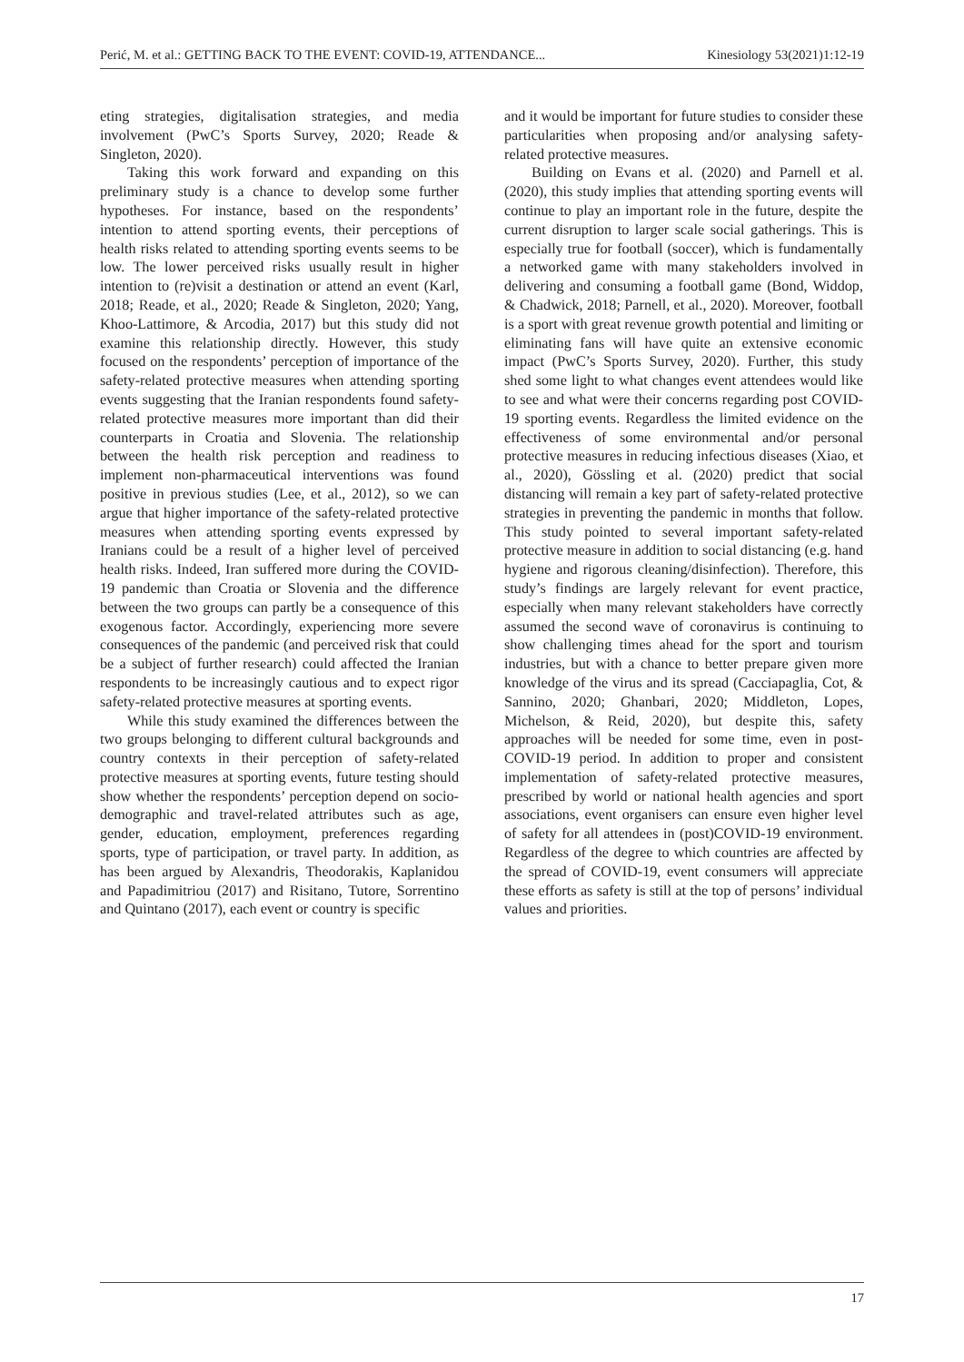Perić, M. et al.: GETTING BACK TO THE EVENT: COVID-19, ATTENDANCE... Kinesiology 53(2021)1:12-19
eting strategies, digitalisation strategies, and media involvement (PwC’s Sports Survey, 2020; Reade & Singleton, 2020).
Taking this work forward and expanding on this preliminary study is a chance to develop some further hypotheses. For instance, based on the respondents’ intention to attend sporting events, their perceptions of health risks related to attending sporting events seems to be low. The lower perceived risks usually result in higher intention to (re)visit a destination or attend an event (Karl, 2018; Reade, et al., 2020; Reade & Singleton, 2020; Yang, Khoo-Lattimore, & Arcodia, 2017) but this study did not examine this relationship directly. However, this study focused on the respondents’ perception of importance of the safety-related protective measures when attending sporting events suggesting that the Iranian respondents found safety-related protective measures more important than did their counterparts in Croatia and Slovenia. The relationship between the health risk perception and readiness to implement non-pharmaceutical interventions was found positive in previous studies (Lee, et al., 2012), so we can argue that higher importance of the safety-related protective measures when attending sporting events expressed by Iranians could be a result of a higher level of perceived health risks. Indeed, Iran suffered more during the COVID-19 pandemic than Croatia or Slovenia and the difference between the two groups can partly be a consequence of this exogenous factor. Accordingly, experiencing more severe consequences of the pandemic (and perceived risk that could be a subject of further research) could affected the Iranian respondents to be increasingly cautious and to expect rigor safety-related protective measures at sporting events.
While this study examined the differences between the two groups belonging to different cultural backgrounds and country contexts in their perception of safety-related protective measures at sporting events, future testing should show whether the respondents’ perception depend on socio-demographic and travel-related attributes such as age, gender, education, employment, preferences regarding sports, type of participation, or travel party. In addition, as has been argued by Alexandris, Theodorakis, Kaplanidou and Papadimitriou (2017) and Risitano, Tutore, Sorrentino and Quintano (2017), each event or country is specific
and it would be important for future studies to consider these particularities when proposing and/or analysing safety-related protective measures.
Building on Evans et al. (2020) and Parnell et al. (2020), this study implies that attending sporting events will continue to play an important role in the future, despite the current disruption to larger scale social gatherings. This is especially true for football (soccer), which is fundamentally a networked game with many stakeholders involved in delivering and consuming a football game (Bond, Widdop, & Chadwick, 2018; Parnell, et al., 2020). Moreover, football is a sport with great revenue growth potential and limiting or eliminating fans will have quite an extensive economic impact (PwC’s Sports Survey, 2020). Further, this study shed some light to what changes event attendees would like to see and what were their concerns regarding post COVID-19 sporting events. Regardless the limited evidence on the effectiveness of some environmental and/or personal protective measures in reducing infectious diseases (Xiao, et al., 2020), Gössling et al. (2020) predict that social distancing will remain a key part of safety-related protective strategies in preventing the pandemic in months that follow. This study pointed to several important safety-related protective measure in addition to social distancing (e.g. hand hygiene and rigorous cleaning/disinfection). Therefore, this study’s findings are largely relevant for event practice, especially when many relevant stakeholders have correctly assumed the second wave of coronavirus is continuing to show challenging times ahead for the sport and tourism industries, but with a chance to better prepare given more knowledge of the virus and its spread (Cacciapaglia, Cot, & Sannino, 2020; Ghanbari, 2020; Middleton, Lopes, Michelson, & Reid, 2020), but despite this, safety approaches will be needed for some time, even in post-COVID-19 period. In addition to proper and consistent implementation of safety-related protective measures, prescribed by world or national health agencies and sport associations, event organisers can ensure even higher level of safety for all attendees in (post)COVID-19 environment. Regardless of the degree to which countries are affected by the spread of COVID-19, event consumers will appreciate these efforts as safety is still at the top of persons’ individual values and priorities.
17